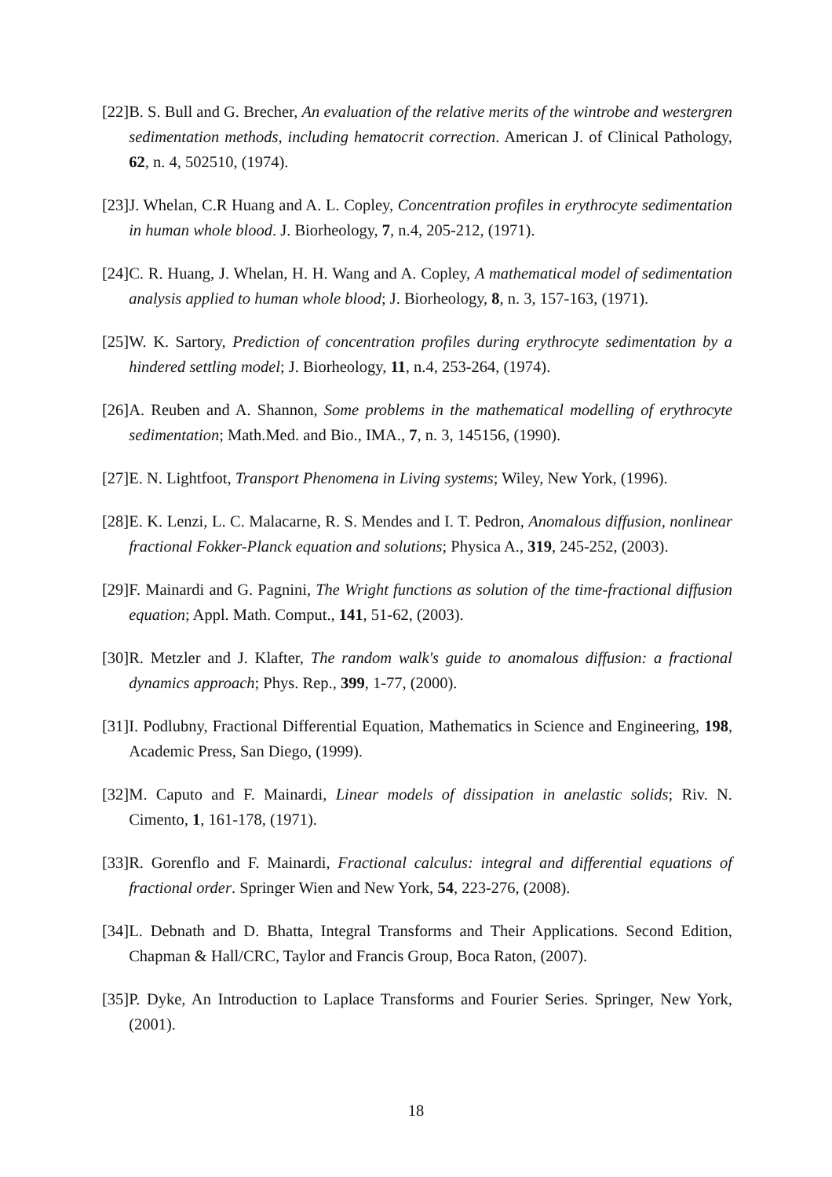[22] B. S. Bull and G. Brecher, An evaluation of the relative merits of the wintrobe and westergren sedimentation methods, including hematocrit correction. American J. of Clinical Pathology, 62, n. 4, 502510, (1974).
[23] J. Whelan, C.R Huang and A. L. Copley, Concentration profiles in erythrocyte sedimentation in human whole blood. J. Biorheology, 7, n.4, 205-212, (1971).
[24] C. R. Huang, J. Whelan, H. H. Wang and A. Copley, A mathematical model of sedimentation analysis applied to human whole blood; J. Biorheology, 8, n. 3, 157-163, (1971).
[25] W. K. Sartory, Prediction of concentration profiles during erythrocyte sedimentation by a hindered settling model; J. Biorheology, 11, n.4, 253-264, (1974).
[26] A. Reuben and A. Shannon, Some problems in the mathematical modelling of erythrocyte sedimentation; Math.Med. and Bio., IMA., 7, n. 3, 145156, (1990).
[27] E. N. Lightfoot, Transport Phenomena in Living systems; Wiley, New York, (1996).
[28] E. K. Lenzi, L. C. Malacarne, R. S. Mendes and I. T. Pedron, Anomalous diffusion, nonlinear fractional Fokker-Planck equation and solutions; Physica A., 319, 245-252, (2003).
[29] F. Mainardi and G. Pagnini, The Wright functions as solution of the time-fractional diffusion equation; Appl. Math. Comput., 141, 51-62, (2003).
[30] R. Metzler and J. Klafter, The random walk's guide to anomalous diffusion: a fractional dynamics approach; Phys. Rep., 399, 1-77, (2000).
[31] I. Podlubny, Fractional Differential Equation, Mathematics in Science and Engineering, 198, Academic Press, San Diego, (1999).
[32] M. Caputo and F. Mainardi, Linear models of dissipation in anelastic solids; Riv. N. Cimento, 1, 161-178, (1971).
[33] R. Gorenflo and F. Mainardi, Fractional calculus: integral and differential equations of fractional order. Springer Wien and New York, 54, 223-276, (2008).
[34] L. Debnath and D. Bhatta, Integral Transforms and Their Applications. Second Edition, Chapman & Hall/CRC, Taylor and Francis Group, Boca Raton, (2007).
[35] P. Dyke, An Introduction to Laplace Transforms and Fourier Series. Springer, New York, (2001).
18